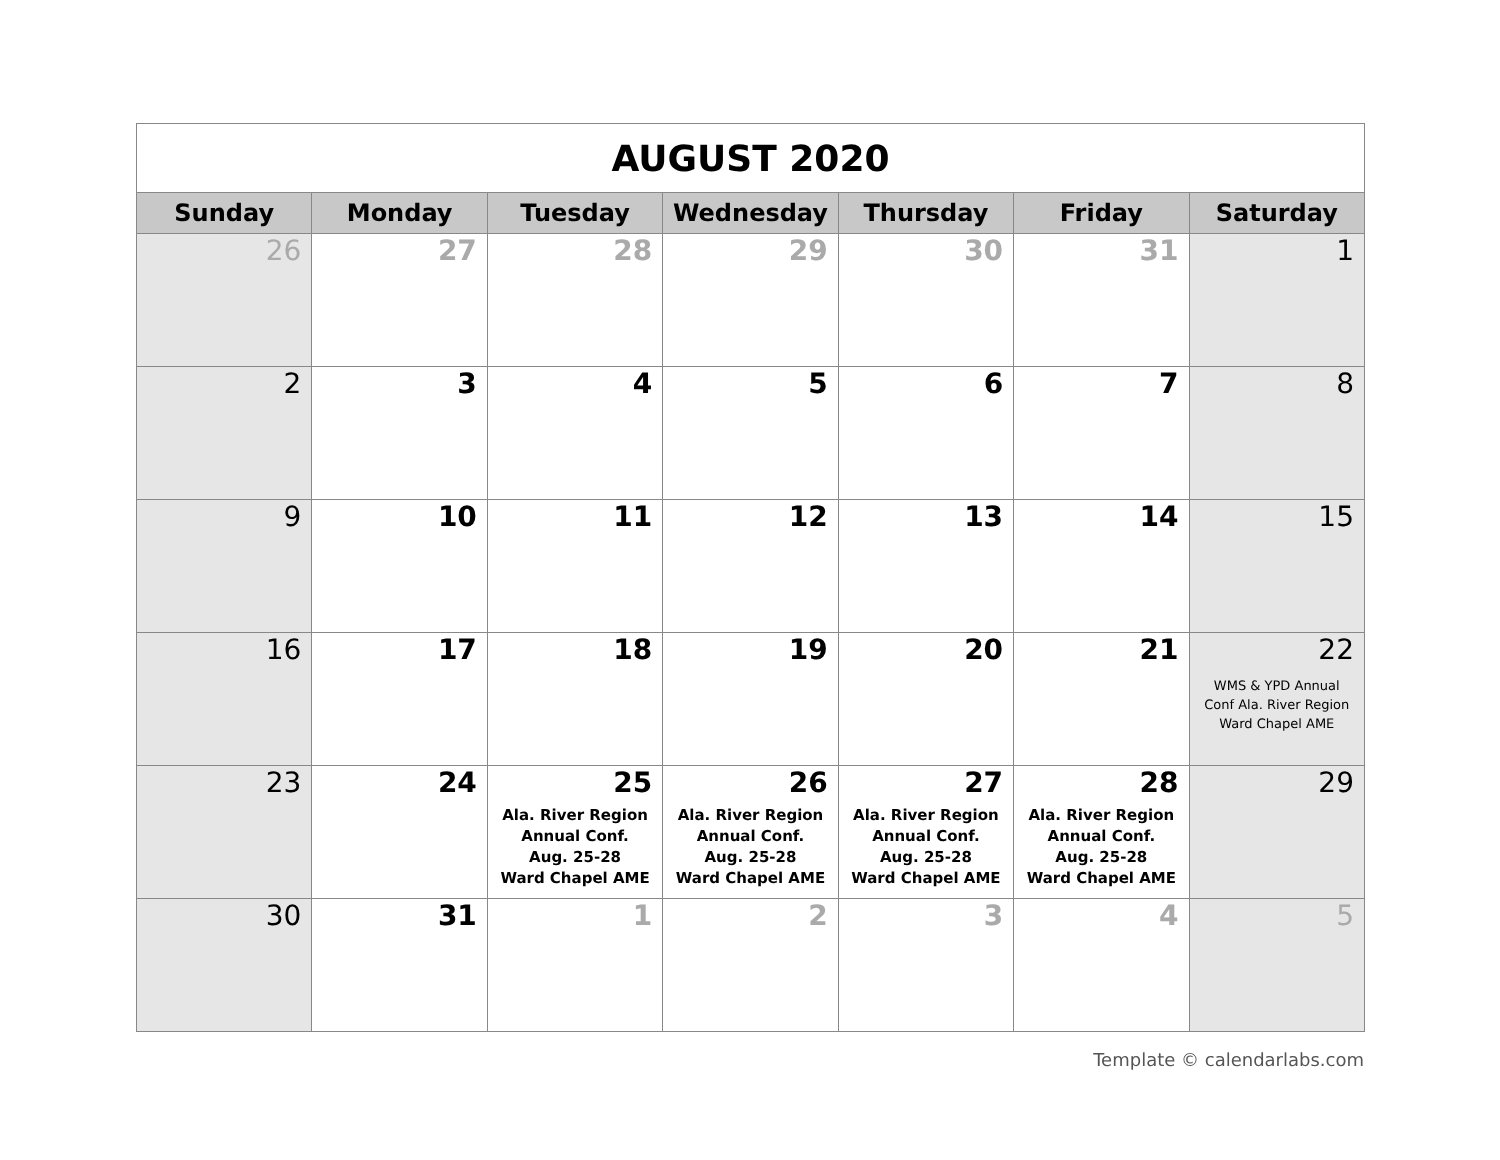| AUGUST 2020 | | | | | | |
| Sunday | Monday | Tuesday | Wednesday | Thursday | Friday | Saturday |
| 26 | 27 | 28 | 29 | 30 | 31 | 1 |
| 2 | 3 | 4 | 5 | 6 | 7 | 8 |
| 9 | 10 | 11 | 12 | 13 | 14 | 15 |
| 16 | 17 | 18 | 19 | 20 | 21 | 22 WMS & YPD Annual Conf Ala. River Region Ward Chapel AME |
| 23 | 24 | 25 Ala. River Region Annual Conf. Aug. 25-28 Ward Chapel AME | 26 Ala. River Region Annual Conf. Aug. 25-28 Ward Chapel AME | 27 Ala. River Region Annual Conf. Aug. 25-28 Ward Chapel AME | 28 Ala. River Region Annual Conf. Aug. 25-28 Ward Chapel AME | 29 |
| 30 | 31 | 1 | 2 | 3 | 4 | 5 |
Template © calendarlabs.com